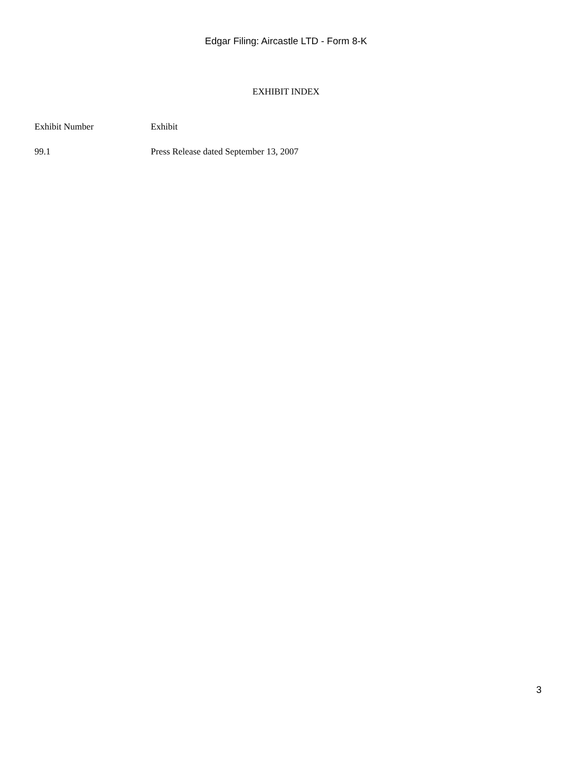Edgar Filing: Aircastle LTD - Form 8-K
EXHIBIT INDEX
| Exhibit Number | Exhibit |
| --- | --- |
| 99.1 | Press Release dated September 13, 2007 |
3